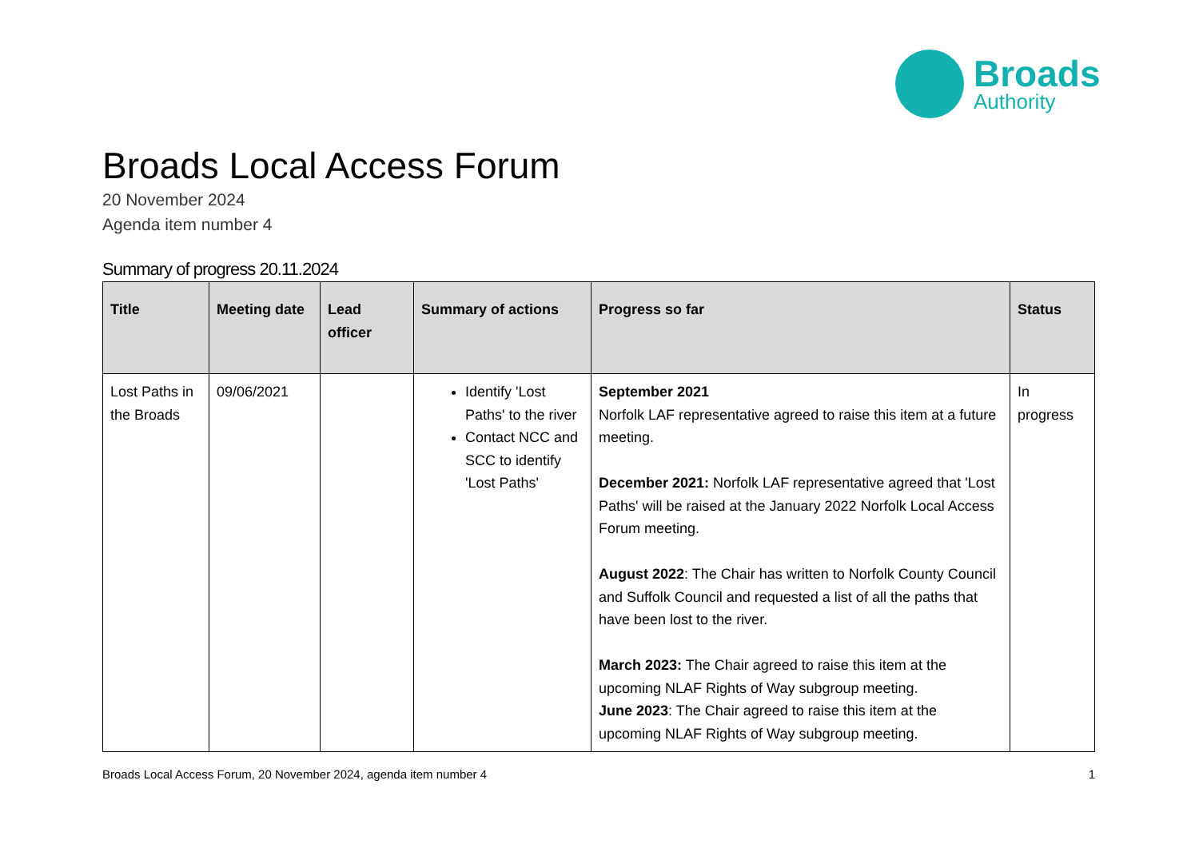Broads
Authority
Broads Local Access Forum
20 November 2024
Agenda item number 4
Summary of progress 20.11.2024
| Title | Meeting date | Lead officer | Summary of actions | Progress so far | Status |
| --- | --- | --- | --- | --- | --- |
| Lost Paths in the Broads | 09/06/2021 | | Identify 'Lost Paths' to the river Contact NCC and SCC to identify 'Lost Paths' | September 2021 Norfolk LAF representative agreed to raise this item at a future meeting. December 2021: Norfolk LAF representative agreed that 'Lost Paths' will be raised at the January 2022 Norfolk Local Access Forum meeting. August 2022 : The Chair has written to Norfolk County Council and Suffolk Council and requested a list of all the paths that have been lost to the river. March 2023: The Chair agreed to raise this item at the upcoming NLAF Rights of Way subgroup meeting. June 2023 : The Chair agreed to raise this item at the upcoming NLAF Rights of Way subgroup meeting. | In progress |
Broads Local Access Forum, 20 November 2024, agenda item number 4 1